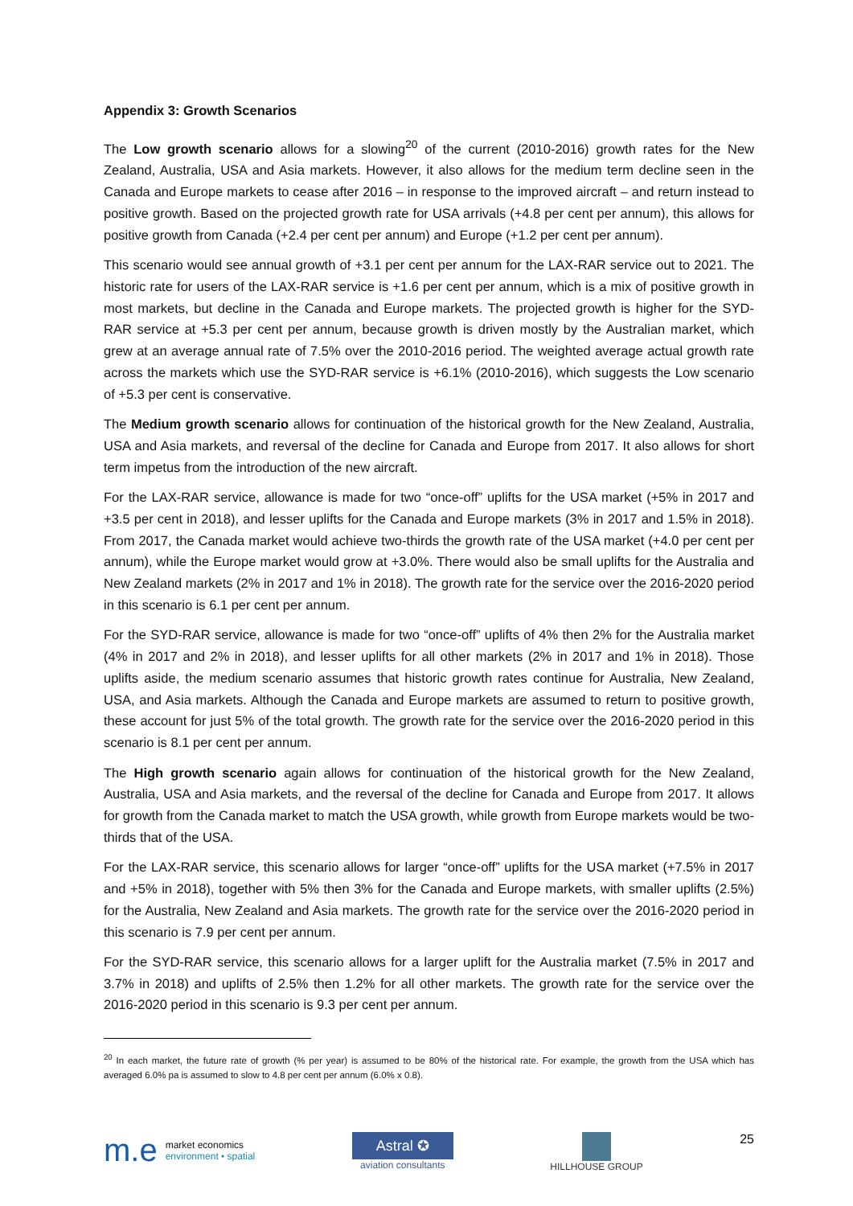Appendix 3: Growth Scenarios
The Low growth scenario allows for a slowing<sup>20</sup> of the current (2010-2016) growth rates for the New Zealand, Australia, USA and Asia markets. However, it also allows for the medium term decline seen in the Canada and Europe markets to cease after 2016 – in response to the improved aircraft – and return instead to positive growth. Based on the projected growth rate for USA arrivals (+4.8 per cent per annum), this allows for positive growth from Canada (+2.4 per cent per annum) and Europe (+1.2 per cent per annum).
This scenario would see annual growth of +3.1 per cent per annum for the LAX-RAR service out to 2021. The historic rate for users of the LAX-RAR service is +1.6 per cent per annum, which is a mix of positive growth in most markets, but decline in the Canada and Europe markets. The projected growth is higher for the SYD-RAR service at +5.3 per cent per annum, because growth is driven mostly by the Australian market, which grew at an average annual rate of 7.5% over the 2010-2016 period. The weighted average actual growth rate across the markets which use the SYD-RAR service is +6.1% (2010-2016), which suggests the Low scenario of +5.3 per cent is conservative.
The Medium growth scenario allows for continuation of the historical growth for the New Zealand, Australia, USA and Asia markets, and reversal of the decline for Canada and Europe from 2017. It also allows for short term impetus from the introduction of the new aircraft.
For the LAX-RAR service, allowance is made for two “once-off” uplifts for the USA market (+5% in 2017 and +3.5 per cent in 2018), and lesser uplifts for the Canada and Europe markets (3% in 2017 and 1.5% in 2018). From 2017, the Canada market would achieve two-thirds the growth rate of the USA market (+4.0 per cent per annum), while the Europe market would grow at +3.0%. There would also be small uplifts for the Australia and New Zealand markets (2% in 2017 and 1% in 2018). The growth rate for the service over the 2016-2020 period in this scenario is 6.1 per cent per annum.
For the SYD-RAR service, allowance is made for two “once-off” uplifts of 4% then 2% for the Australia market (4% in 2017 and 2% in 2018), and lesser uplifts for all other markets (2% in 2017 and 1% in 2018). Those uplifts aside, the medium scenario assumes that historic growth rates continue for Australia, New Zealand, USA, and Asia markets. Although the Canada and Europe markets are assumed to return to positive growth, these account for just 5% of the total growth. The growth rate for the service over the 2016-2020 period in this scenario is 8.1 per cent per annum.
The High growth scenario again allows for continuation of the historical growth for the New Zealand, Australia, USA and Asia markets, and the reversal of the decline for Canada and Europe from 2017. It allows for growth from the Canada market to match the USA growth, while growth from Europe markets would be two-thirds that of the USA.
For the LAX-RAR service, this scenario allows for larger “once-off” uplifts for the USA market (+7.5% in 2017 and +5% in 2018), together with 5% then 3% for the Canada and Europe markets, with smaller uplifts (2.5%) for the Australia, New Zealand and Asia markets. The growth rate for the service over the 2016-2020 period in this scenario is 7.9 per cent per annum.
For the SYD-RAR service, this scenario allows for a larger uplift for the Australia market (7.5% in 2017 and 3.7% in 2018) and uplifts of 2.5% then 1.2% for all other markets. The growth rate for the service over the 2016-2020 period in this scenario is 9.3 per cent per annum.
<sup>20</sup> In each market, the future rate of growth (% per year) is assumed to be 80% of the historical rate. For example, the growth from the USA which has averaged 6.0% pa is assumed to slow to 4.8 per cent per annum (6.0% x 0.8).
m.e market economics
environment • spatial
Astral ✪
aviation consultants
HILLHOUSE GROUP
25